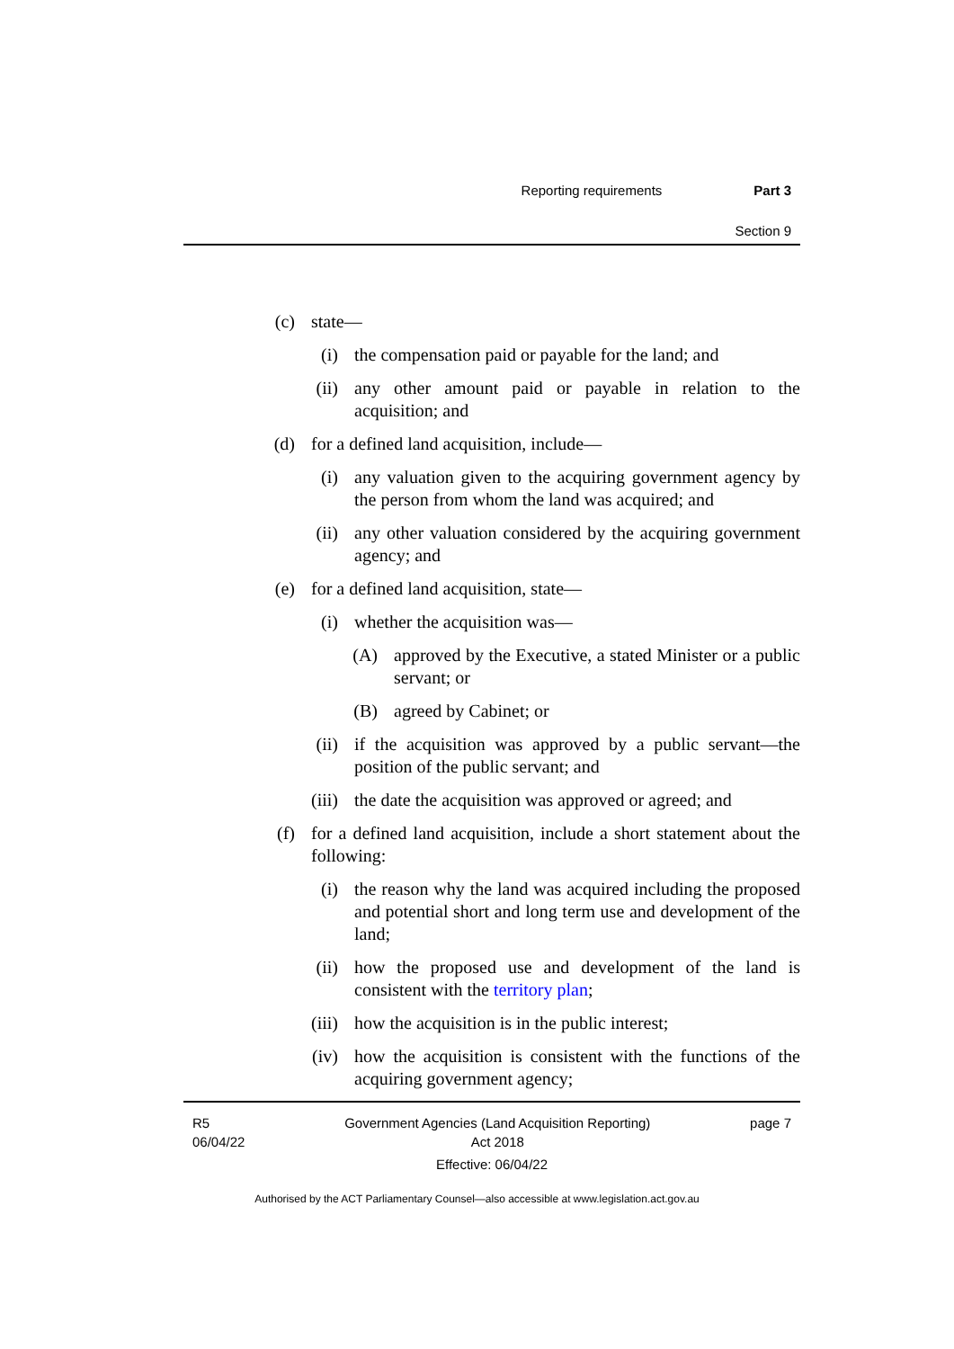Reporting requirements Part 3
Section 9
(c) state—
(i) the compensation paid or payable for the land; and
(ii) any other amount paid or payable in relation to the acquisition; and
(d) for a defined land acquisition, include—
(i) any valuation given to the acquiring government agency by the person from whom the land was acquired; and
(ii) any other valuation considered by the acquiring government agency; and
(e) for a defined land acquisition, state—
(i) whether the acquisition was—
(A) approved by the Executive, a stated Minister or a public servant; or
(B) agreed by Cabinet; or
(ii) if the acquisition was approved by a public servant—the position of the public servant; and
(iii) the date the acquisition was approved or agreed; and
(f) for a defined land acquisition, include a short statement about the following:
(i) the reason why the land was acquired including the proposed and potential short and long term use and development of the land;
(ii) how the proposed use and development of the land is consistent with the territory plan;
(iii) how the acquisition is in the public interest;
(iv) how the acquisition is consistent with the functions of the acquiring government agency;
R5
06/04/22 Government Agencies (Land Acquisition Reporting)
Act 2018 page 7
Effective: 06/04/22
Authorised by the ACT Parliamentary Counsel—also accessible at www.legislation.act.gov.au